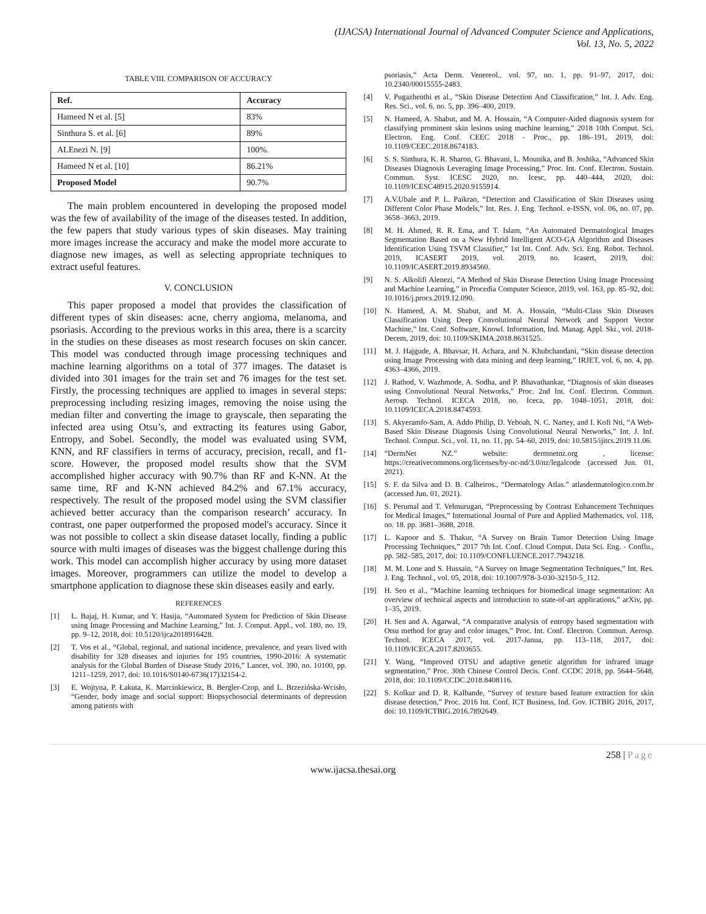(IJACSA) International Journal of Advanced Computer Science and Applications,
Vol. 13, No. 5, 2022
TABLE VIII. COMPARISON OF ACCURACY
| Ref. | Accuracy |
| --- | --- |
| Hameed N et al. [5] | 83% |
| Sinthura S. et al. [6] | 89% |
| ALEnezi N. [9] | 100%. |
| Hameed N et al. [10] | 86.21% |
| Proposed Model | 90.7% |
The main problem encountered in developing the proposed model was the few of availability of the image of the diseases tested. In addition, the few papers that study various types of skin diseases. May training more images increase the accuracy and make the model more accurate to diagnose new images, as well as selecting appropriate techniques to extract useful features.
V. CONCLUSION
This paper proposed a model that provides the classification of different types of skin diseases: acne, cherry angioma, melanoma, and psoriasis. According to the previous works in this area, there is a scarcity in the studies on these diseases as most research focuses on skin cancer. This model was conducted through image processing techniques and machine learning algorithms on a total of 377 images. The dataset is divided into 301 images for the train set and 76 images for the test set. Firstly, the processing techniques are applied to images in several steps: preprocessing including resizing images, removing the noise using the median filter and converting the image to grayscale, then separating the infected area using Otsu’s, and extracting its features using Gabor, Entropy, and Sobel. Secondly, the model was evaluated using SVM, KNN, and RF classifiers in terms of accuracy, precision, recall, and f1-score. However, the proposed model results show that the SVM accomplished higher accuracy with 90.7% than RF and K-NN. At the same time, RF and K-NN achieved 84.2% and 67.1% accuracy, respectively. The result of the proposed model using the SVM classifier achieved better accuracy than the comparison research’ accuracy. In contrast, one paper outperformed the proposed model's accuracy. Since it was not possible to collect a skin disease dataset locally, finding a public source with multi images of diseases was the biggest challenge during this work. This model can accomplish higher accuracy by using more dataset images. Moreover, programmers can utilize the model to develop a smartphone application to diagnose these skin diseases easily and early.
REFERENCES
[1] L. Bajaj, H. Kumar, and Y. Hasija, “Automated System for Prediction of Skin Disease using Image Processing and Machine Learning,” Int. J. Comput. Appl., vol. 180, no. 19, pp. 9–12, 2018, doi: 10.5120/ijca2018916428.
[2] T. Vos et al., “Global, regional, and national incidence, prevalence, and years lived with disability for 328 diseases and injuries for 195 countries, 1990-2016: A systematic analysis for the Global Burden of Disease Study 2016,” Lancet, vol. 390, no. 10100, pp. 1211–1259, 2017, doi: 10.1016/S0140-6736(17)32154-2.
[3] E. Wojtyna, P. Łakuta, K. Marcinkiewicz, B. Bergler-Czop, and L. Brzezińska-Wcisło, “Gender, body image and social support: Biopsychosocial determinants of depression among patients with
psoriasis,” Acta Derm. Venereol., vol. 97, no. 1, pp. 91–97, 2017, doi: 10.2340/00015555-2483.
[4] V. Pugazhenthi et al., “Skin Disease Detection And Classification,” Int. J. Adv. Eng. Res. Sci., vol. 6, no. 5, pp. 396–400, 2019.
[5] N. Hameed, A. Shabut, and M. A. Hossain, “A Computer-Aided diagnosis system for classifying prominent skin lesions using machine learning,” 2018 10th Comput. Sci. Electron. Eng. Conf. CEEC 2018 - Proc., pp. 186–191, 2019, doi: 10.1109/CEEC.2018.8674183.
[6] S. S. Sinthura, K. R. Sharon, G. Bhavani, L. Mounika, and B. Joshika, “Advanced Skin Diseases Diagnosis Leveraging Image Processing,” Proc. Int. Conf. Electron. Sustain. Commun. Syst. ICESC 2020, no. Icesc, pp. 440–444, 2020, doi: 10.1109/ICESC48915.2020.9155914.
[7] A.V.Ubale and P. L. Paikrao, “Detection and Classification of Skin Diseases using Different Color Phase Models,” Int. Res. J. Eng. Technol. e-ISSN, vol. 06, no. 07, pp. 3658–3663, 2019.
[8] M. H. Ahmed, R. R. Ema, and T. Islam, “An Automated Dermatological Images Segmentation Based on a New Hybrid Intelligent ACO-GA Algorithm and Diseases Identification Using TSVM Classifier,” 1st Int. Conf. Adv. Sci. Eng. Robot. Technol. 2019, ICASERT 2019, vol. 2019, no. Icasert, 2019, doi: 10.1109/ICASERT.2019.8934560.
[9] N. S. Alkolifi Alenezi, “A Method of Skin Disease Detection Using Image Processing and Machine Learning,” in Procedia Computer Science, 2019, vol. 163, pp. 85–92, doi: 10.1016/j.procs.2019.12.090.
[10] N. Hameed, A. M. Shabut, and M. A. Hossain, “Multi-Class Skin Diseases Classification Using Deep Convolutional Neural Network and Support Vector Machine,” Int. Conf. Software, Knowl. Information, Ind. Manag. Appl. Ski., vol. 2018-Decem, 2019, doi: 10.1109/SKIMA.2018.8631525.
[11] M. J. Hajgude, A. Bhavsar, H. Achara, and N. Khubchandani, “Skin disease detection using Image Processing with data mining and deep learning,” IRJET, vol. 6, no. 4, pp. 4363–4366, 2019.
[12] J. Rathod, V. Wazhmode, A. Sodha, and P. Bhavathankar, “Diagnosis of skin diseases using Convolutional Neural Networks,” Proc. 2nd Int. Conf. Electron. Commun. Aerosp. Technol. ICECA 2018, no. Iceca, pp. 1048–1051, 2018, doi: 10.1109/ICECA.2018.8474593.
[13] S. Akyeramfo-Sam, A. Addo Philip, D. Yeboah, N. C. Nartey, and I. Kofi Nti, “A Web-Based Skin Disease Diagnosis Using Convolutional Neural Networks,” Int. J. Inf. Technol. Comput. Sci., vol. 11, no. 11, pp. 54–60, 2019, doi: 10.5815/ijitcs.2019.11.06.
[14] “DermNet NZ.” website: dermnetnz.org , license: https://creativecommons.org/licenses/by-nc-nd/3.0/nz/legalcode (accessed Jun. 01, 2021).
[15] S. F. da Silva and D. B. Calheiros., “Dermatology Atlas.” atlasdermatologico.com.br (accessed Jun. 01, 2021).
[16] S. Perumal and T. Velmurugan, “Preprocessing by Contrast Enhancement Techniques for Medical Images,” International Journal of Pure and Applied Mathematics, vol. 118, no. 18. pp. 3681–3688, 2018.
[17] L. Kapoor and S. Thakur, “A Survey on Brain Tumor Detection Using Image Processing Techniques,” 2017 7th Int. Conf. Cloud Comput. Data Sci. Eng. - Conflu., pp. 582–585, 2017, doi: 10.1109/CONFLUENCE.2017.7943218.
[18] M. M. Lone and S. Hussain, “A Survey on Image Segmentation Techniques,” Int. Res. J. Eng. Technol., vol. 05, 2018, doi: 10.1007/978-3-030-32150-5_112.
[19] H. Seo et al., “Machine learning techniques for biomedical image segmentation: An overview of technical aspects and introduction to state-of-art applications,” arXiv, pp. 1–35, 2019.
[20] H. Sen and A. Agarwal, “A comparative analysis of entropy based segmentation with Otsu method for gray and color images,” Proc. Int. Conf. Electron. Commun. Aerosp. Technol. ICECA 2017, vol. 2017-Janua, pp. 113–118, 2017, doi: 10.1109/ICECA.2017.8203655.
[21] Y. Wang, “Improved OTSU and adaptive genetic algorithm for infrared image segmentation,” Proc. 30th Chinese Control Decis. Conf. CCDC 2018, pp. 5644–5648, 2018, doi: 10.1109/CCDC.2018.8408116.
[22] S. Kolkur and D. R. Kalbande, “Survey of texture based feature extraction for skin disease detection,” Proc. 2016 Int. Conf. ICT Business, Ind. Gov. ICTBIG 2016, 2017, doi: 10.1109/ICTBIG.2016.7892649.
258 | Page
www.ijacsa.thesai.org